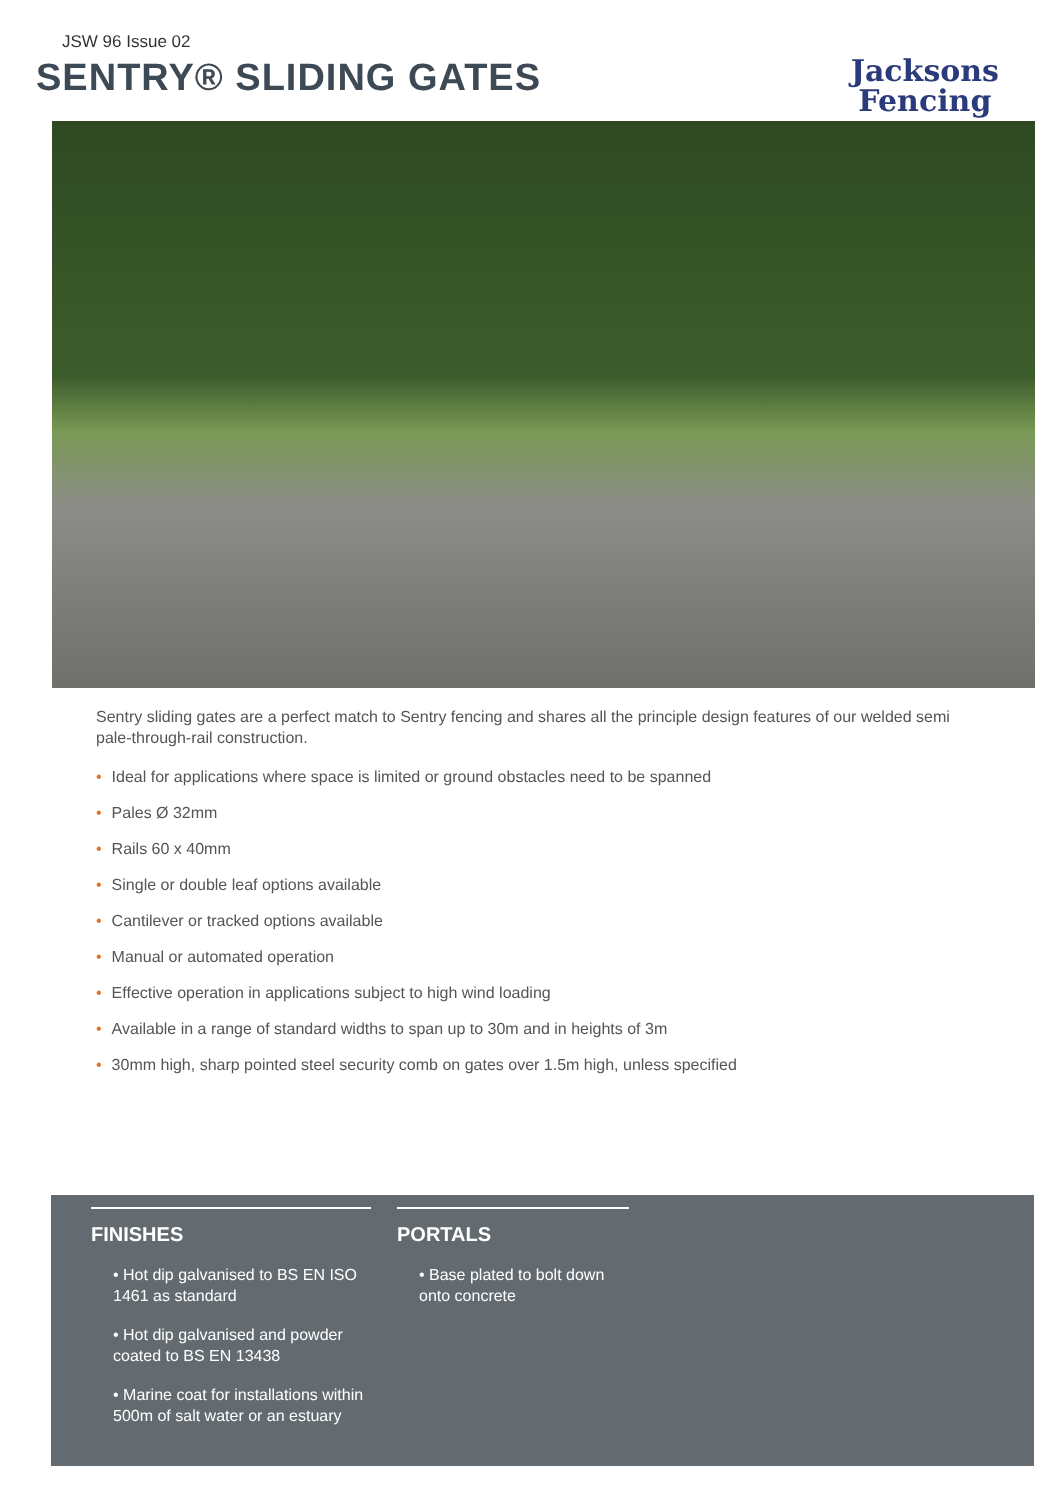JSW 96 Issue 02
SENTRY® SLIDING GATES
Jacksons
Fencing
Sentry sliding gates are a perfect match to Sentry fencing and shares all the principle design features of our welded semi pale-through-rail construction.
• Ideal for applications where space is limited or ground obstacles need to be spanned
• Pales Ø 32mm
• Rails 60 x 40mm
• Single or double leaf options available
• Cantilever or tracked options available
• Manual or automated operation
• Effective operation in applications subject to high wind loading
• Available in a range of standard widths to span up to 30m and in heights of 3m
• 30mm high, sharp pointed steel security comb on gates over 1.5m high, unless specified
FINISHES
• Hot dip galvanised to BS EN ISO 1461 as standard
• Hot dip galvanised and powder coated to BS EN 13438
• Marine coat for installations within 500m of salt water or an estuary
PORTALS
• Base plated to bolt down onto concrete